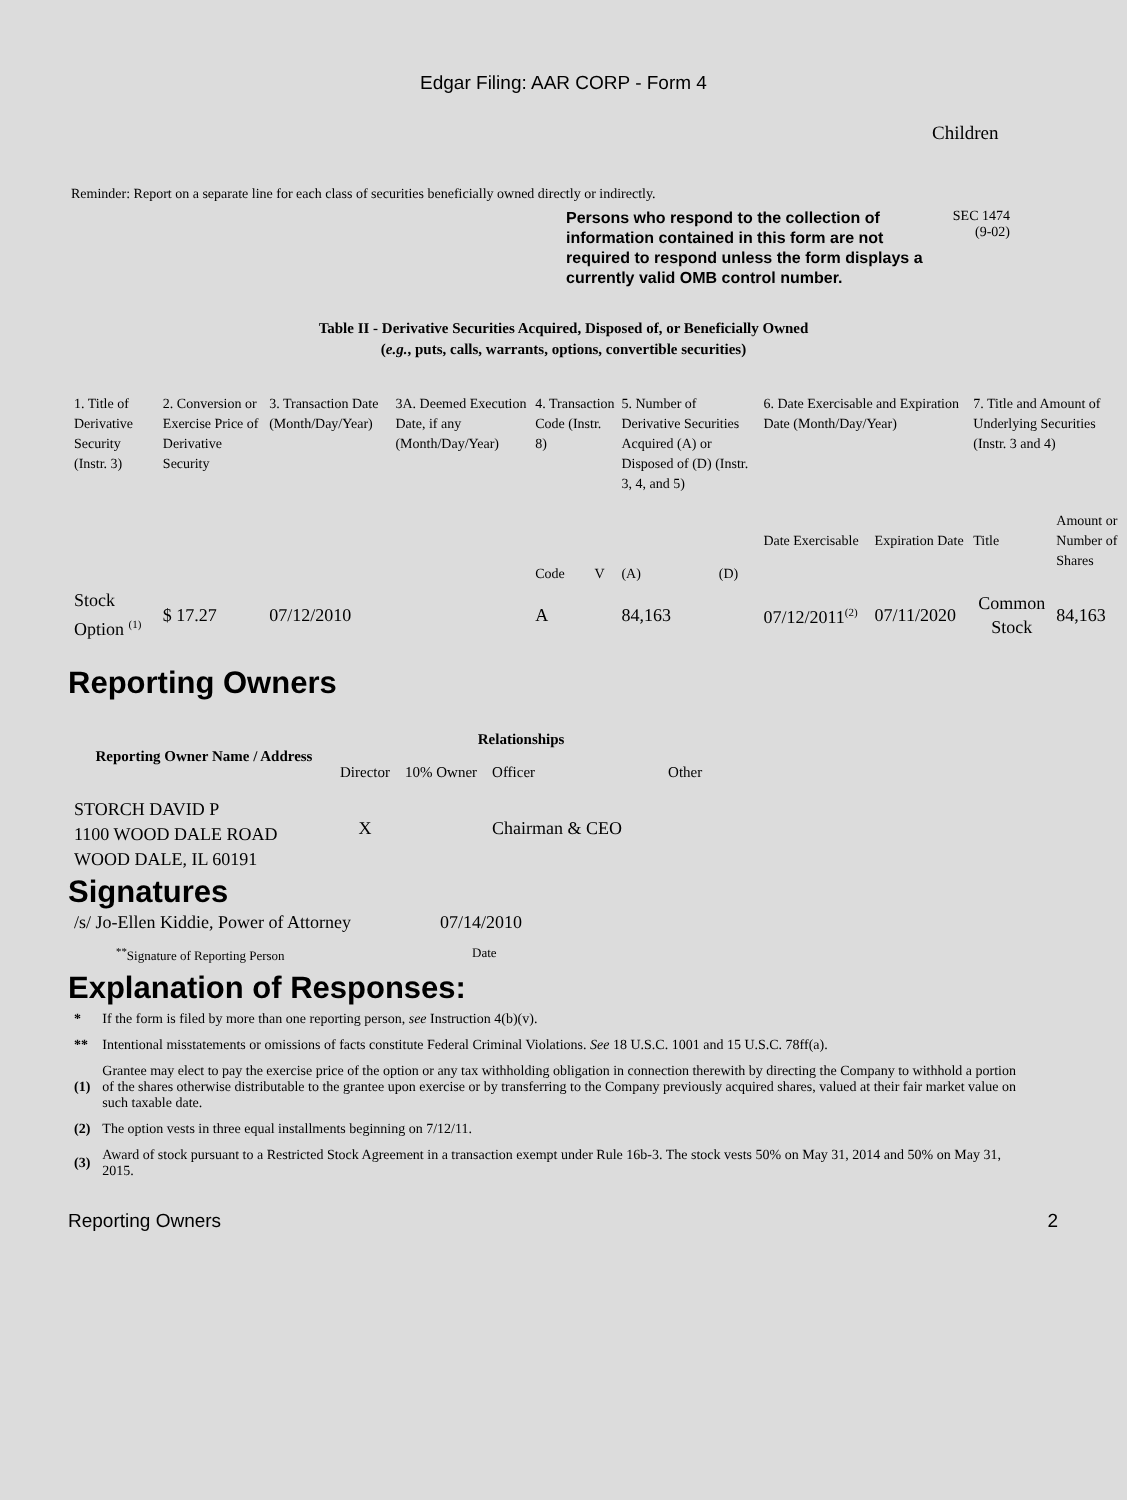Edgar Filing: AAR CORP - Form 4
Children
Reminder: Report on a separate line for each class of securities beneficially owned directly or indirectly.
Persons who respond to the collection of information contained in this form are not required to respond unless the form displays a currently valid OMB control number.
SEC 1474
(9-02)
Table II - Derivative Securities Acquired, Disposed of, or Beneficially Owned
(e.g., puts, calls, warrants, options, convertible securities)
| 1. Title of Derivative Security (Instr. 3) | 2. Conversion or Exercise Price of Derivative Security | 3. Transaction Date (Month/Day/Year) | 3A. Deemed Execution Date, if any (Month/Day/Year) | 4. Transaction Code (Instr. 8) | | 5. Number of Derivative Securities Acquired (A) or Disposed of (D) (Instr. 3, 4, and 5) | | 6. Date Exercisable and Expiration Date (Month/Day/Year) | | 7. Title and Amount of Underlying Securities (Instr. 3 and 4) | |
| | | | | Code | V | (A) | (D) | Date Exercisable | Expiration Date | Title | Amount or Number of Shares |
| Stock Option <sup>(1)</sup> | $ 17.27 | 07/12/2010 | | A | | 84,163 | | 07/12/2011<sup>(2)</sup> | 07/11/2020 | Common Stock | 84,163 |
Reporting Owners
| Reporting Owner Name / Address | Relationships | | | |
| --- | --- | --- | --- | --- |
| | Director | 10% Owner | Officer | Other |
| STORCH DAVID P 1100 WOOD DALE ROAD WOOD DALE, IL 60191 | X | | Chairman & CEO | |
Signatures
| /s/ Jo-Ellen Kiddie, Power of Attorney | 07/14/2010 |
| <sup>**</sup> Signature of Reporting Person | Date |
Explanation of Responses:
| * | If the form is filed by more than one reporting person, see Instruction 4(b)(v). |
| ** | Intentional misstatements or omissions of facts constitute Federal Criminal Violations. See 18 U.S.C. 1001 and 15 U.S.C. 78ff(a). |
| (1) | Grantee may elect to pay the exercise price of the option or any tax withholding obligation in connection therewith by directing the Company to withhold a portion of the shares otherwise distributable to the grantee upon exercise or by transferring to the Company previously acquired shares, valued at their fair market value on such taxable date. |
| (2) | The option vests in three equal installments beginning on 7/12/11. |
| (3) | Award of stock pursuant to a Restricted Stock Agreement in a transaction exempt under Rule 16b-3. The stock vests 50% on May 31, 2014 and 50% on May 31, 2015. |
Reporting Owners 2